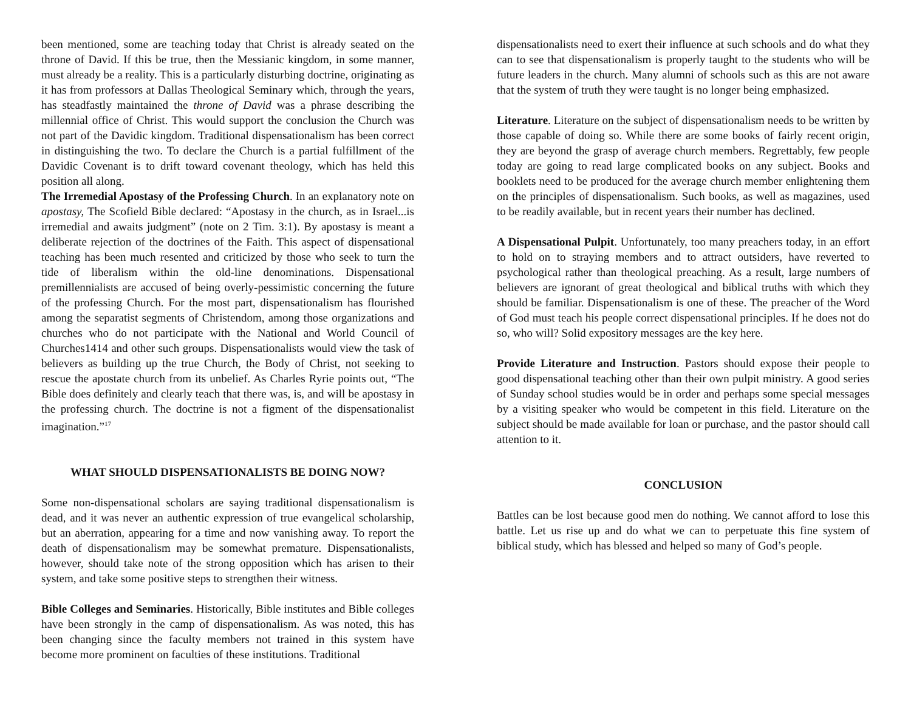been mentioned, some are teaching today that Christ is already seated on the throne of David. If this be true, then the Messianic kingdom, in some manner, must already be a reality. This is a particularly disturbing doctrine, originating as it has from professors at Dallas Theological Seminary which, through the years, has steadfastly maintained the throne of David was a phrase describing the millennial office of Christ. This would support the conclusion the Church was not part of the Davidic kingdom. Traditional dispensationalism has been correct in distinguishing the two. To declare the Church is a partial fulfillment of the Davidic Covenant is to drift toward covenant theology, which has held this position all along.
The Irremedial Apostasy of the Professing Church. In an explanatory note on apostasy, The Scofield Bible declared: “Apostasy in the church, as in Israel...is irremedial and awaits judgment” (note on 2 Tim. 3:1). By apostasy is meant a deliberate rejection of the doctrines of the Faith. This aspect of dispensational teaching has been much resented and criticized by those who seek to turn the tide of liberalism within the old-line denominations. Dispensational premillennialists are accused of being overly-pessimistic concerning the future of the professing Church. For the most part, dispensationalism has flourished among the separatist segments of Christendom, among those organizations and churches who do not participate with the National and World Council of Churches1414 and other such groups. Dispensationalists would view the task of believers as building up the true Church, the Body of Christ, not seeking to rescue the apostate church from its unbelief. As Charles Ryrie points out, “The Bible does definitely and clearly teach that there was, is, and will be apostasy in the professing church. The doctrine is not a figment of the dispensationalist imagination.”<sup>17</sup>
WHAT SHOULD DISPENSATIONALISTS BE DOING NOW?
Some non-dispensational scholars are saying traditional dispensationalism is dead, and it was never an authentic expression of true evangelical scholarship, but an aberration, appearing for a time and now vanishing away. To report the death of dispensationalism may be somewhat premature. Dispensationalists, however, should take note of the strong opposition which has arisen to their system, and take some positive steps to strengthen their witness.
Bible Colleges and Seminaries. Historically, Bible institutes and Bible colleges have been strongly in the camp of dispensationalism. As was noted, this has been changing since the faculty members not trained in this system have become more prominent on faculties of these institutions. Traditional
dispensationalists need to exert their influence at such schools and do what they can to see that dispensationalism is properly taught to the students who will be future leaders in the church. Many alumni of schools such as this are not aware that the system of truth they were taught is no longer being emphasized.
Literature. Literature on the subject of dispensationalism needs to be written by those capable of doing so. While there are some books of fairly recent origin, they are beyond the grasp of average church members. Regrettably, few people today are going to read large complicated books on any subject. Books and booklets need to be produced for the average church member enlightening them on the principles of dispensationalism. Such books, as well as magazines, used to be readily available, but in recent years their number has declined.
A Dispensational Pulpit. Unfortunately, too many preachers today, in an effort to hold on to straying members and to attract outsiders, have reverted to psychological rather than theological preaching. As a result, large numbers of believers are ignorant of great theological and biblical truths with which they should be familiar. Dispensationalism is one of these. The preacher of the Word of God must teach his people correct dispensational principles. If he does not do so, who will? Solid expository messages are the key here.
Provide Literature and Instruction. Pastors should expose their people to good dispensational teaching other than their own pulpit ministry. A good series of Sunday school studies would be in order and perhaps some special messages by a visiting speaker who would be competent in this field. Literature on the subject should be made available for loan or purchase, and the pastor should call attention to it.
CONCLUSION
Battles can be lost because good men do nothing. We cannot afford to lose this battle. Let us rise up and do what we can to perpetuate this fine system of biblical study, which has blessed and helped so many of God’s people.